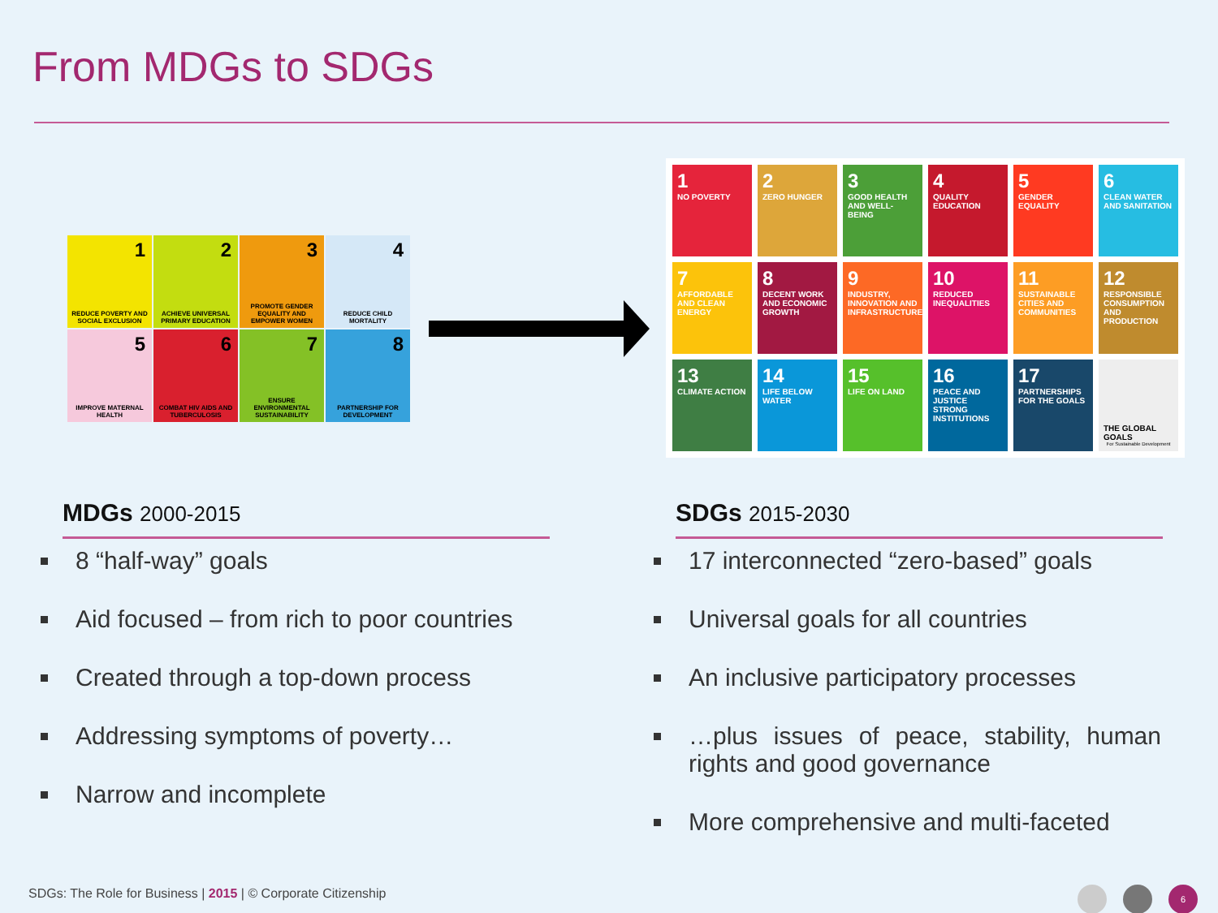From MDGs to SDGs
1 REDUCE POVERTY AND SOCIAL EXCLUSION
2 ACHIEVE UNIVERSAL PRIMARY EDUCATION
3 PROMOTE GENDER EQUALITY AND EMPOWER WOMEN
4 REDUCE CHILD MORTALITY
5 IMPROVE MATERNAL HEALTH
6 COMBAT HIV AIDS AND TUBERCULOSIS
7 ENSURE ENVIRONMENTAL SUSTAINABILITY
8 PARTNERSHIP FOR DEVELOPMENT
1
NO POVERTY
2
ZERO HUNGER
3
GOOD HEALTH AND WELL-BEING
4
QUALITY EDUCATION
5
GENDER EQUALITY
6
CLEAN WATER AND SANITATION
7
AFFORDABLE AND CLEAN ENERGY
8
DECENT WORK AND ECONOMIC GROWTH
9
INDUSTRY, INNOVATION AND INFRASTRUCTURE
10
REDUCED INEQUALITIES
11
SUSTAINABLE CITIES AND COMMUNITIES
12
RESPONSIBLE CONSUMPTION AND PRODUCTION
13
CLIMATE ACTION
14
LIFE BELOW WATER
15
LIFE ON LAND
16
PEACE AND JUSTICE STRONG INSTITUTIONS
17
PARTNERSHIPS FOR THE GOALS
THE GLOBAL GOALS
For Sustainable Development
MDGs 2000-2015
8 “half-way” goals
Aid focused – from rich to poor countries
Created through a top-down process
Addressing symptoms of poverty…
Narrow and incomplete
SDGs 2015-2030
17 interconnected “zero-based” goals
Universal goals for all countries
An inclusive participatory processes
…plus issues of peace, stability, human rights and good governance
More comprehensive and multi-faceted
SDGs: The Role for Business | 2015 | © Corporate Citizenship
6